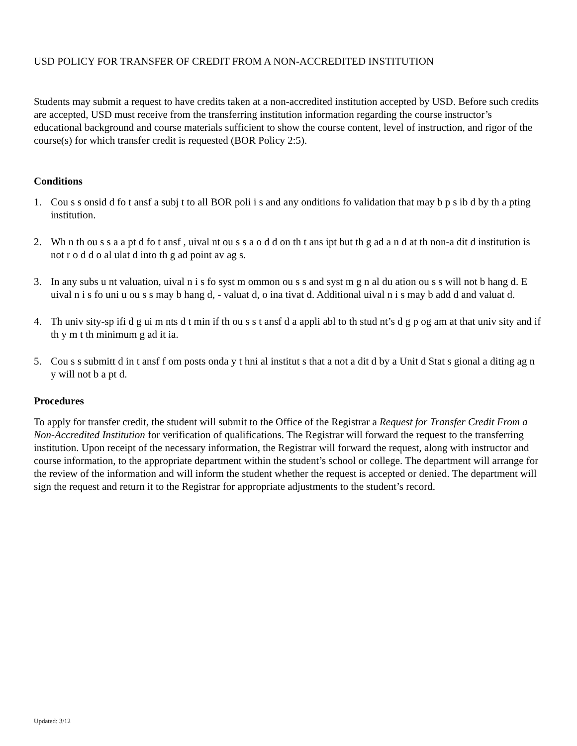USD POLICY FOR TRANSFER OF CREDIT FROM A NON-ACCREDITED INSTITUTION
Students may submit a request to have credits taken at a non-accredited institution accepted by USD. Before such credits are accepted, USD must receive from the transferring institution information regarding the course instructor’s educational background and course materials sufficient to show the course content, level of instruction, and rigor of the course(s) for which transfer credit is requested (BOR Policy 2:5).
Conditions
1. Cou s s onsid d fo t ansf a subj t to all BOR poli i s and any onditions fo validation that may b p s ib d by th a pting institution.
2. Wh n th ou s s a a pt d fo t ansf , uival nt ou s s a o d d on th t ans ipt but th g ad a n d at th non-a dit d institution is not r o d d o al ulat d into th g ad point av ag s.
3. In any subs u nt valuation, uival n i s fo syst m ommon ou s s and syst m g n al du ation ou s s will not b hang d. E uival n i s fo uni u ou s s may b hang d, - valuat d, o ina tivat d. Additional uival n i s may b add d and valuat d.
4. Th univ sity-sp ifi d g ui m nts d t min if th ou s s t ansf d a appli abl to th stud nt’s d g p og am at that univ sity and if th y m t th minimum g ad it ia.
5. Cou s s submitt d in t ansf f om posts onda y t hni al institut s that a not a dit d by a Unit d Stat s gional a diting ag n y will not b a pt d.
Procedures
To apply for transfer credit, the student will submit to the Office of the Registrar a Request for Transfer Credit From a Non-Accredited Institution for verification of qualifications. The Registrar will forward the request to the transferring institution. Upon receipt of the necessary information, the Registrar will forward the request, along with instructor and course information, to the appropriate department within the student’s school or college. The department will arrange for the review of the information and will inform the student whether the request is accepted or denied. The department will sign the request and return it to the Registrar for appropriate adjustments to the student’s record.
Updated: 3/12